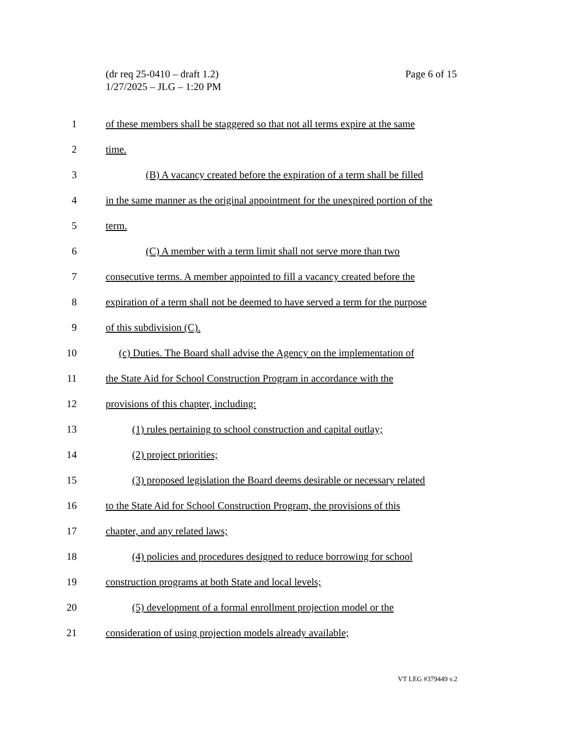Page 6 of 15 (dr req 25-0410 – draft 1.2)
1/27/2025 – JLG – 1:20 PM
1 of these members shall be staggered so that not all terms expire at the same
2 time.
3 (B) A vacancy created before the expiration of a term shall be filled
4 in the same manner as the original appointment for the unexpired portion of the
5 term.
6 (C) A member with a term limit shall not serve more than two
7 consecutive terms. A member appointed to fill a vacancy created before the
8 expiration of a term shall not be deemed to have served a term for the purpose
9 of this subdivision (C).
10 (c) Duties. The Board shall advise the Agency on the implementation of
11 the State Aid for School Construction Program in accordance with the
12 provisions of this chapter, including:
13 (1) rules pertaining to school construction and capital outlay;
14 (2) project priorities;
15 (3) proposed legislation the Board deems desirable or necessary related
16 to the State Aid for School Construction Program, the provisions of this
17 chapter, and any related laws;
18 (4) policies and procedures designed to reduce borrowing for school
19 construction programs at both State and local levels;
20 (5) development of a formal enrollment projection model or the
21 consideration of using projection models already available;
VT LEG #379449 v.2